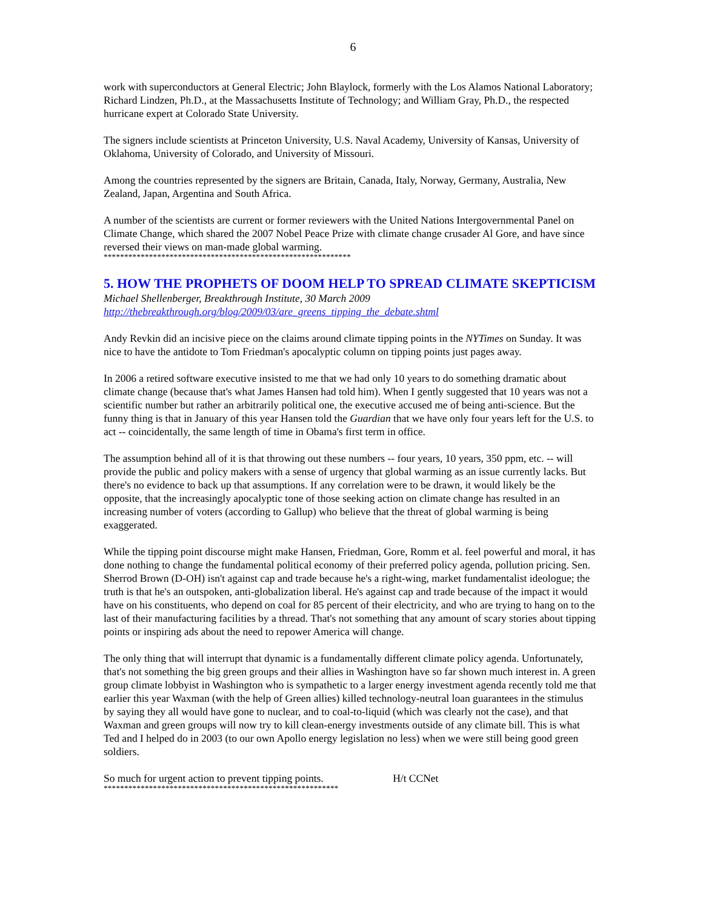6
work with superconductors at General Electric; John Blaylock, formerly with the Los Alamos National Laboratory; Richard Lindzen, Ph.D., at the Massachusetts Institute of Technology; and William Gray, Ph.D., the respected hurricane expert at Colorado State University.
The signers include scientists at Princeton University, U.S. Naval Academy, University of Kansas, University of Oklahoma, University of Colorado, and University of Missouri.
Among the countries represented by the signers are Britain, Canada, Italy, Norway, Germany, Australia, New Zealand, Japan, Argentina and South Africa.
A number of the scientists are current or former reviewers with the United Nations Intergovernmental Panel on Climate Change, which shared the 2007 Nobel Peace Prize with climate change crusader Al Gore, and have since reversed their views on man-made global warming.
************************************************************
5. HOW THE PROPHETS OF DOOM HELP TO SPREAD CLIMATE SKEPTICISM
Michael Shellenberger, Breakthrough Institute, 30 March 2009
http://thebreakthrough.org/blog/2009/03/are_greens_tipping_the_debate.shtml
Andy Revkin did an incisive piece on the claims around climate tipping points in the NYTimes on Sunday. It was nice to have the antidote to Tom Friedman's apocalyptic column on tipping points just pages away.
In 2006 a retired software executive insisted to me that we had only 10 years to do something dramatic about climate change (because that's what James Hansen had told him). When I gently suggested that 10 years was not a scientific number but rather an arbitrarily political one, the executive accused me of being anti-science. But the funny thing is that in January of this year Hansen told the Guardian that we have only four years left for the U.S. to act -- coincidentally, the same length of time in Obama's first term in office.
The assumption behind all of it is that throwing out these numbers -- four years, 10 years, 350 ppm, etc. -- will provide the public and policy makers with a sense of urgency that global warming as an issue currently lacks. But there's no evidence to back up that assumptions. If any correlation were to be drawn, it would likely be the opposite, that the increasingly apocalyptic tone of those seeking action on climate change has resulted in an increasing number of voters (according to Gallup) who believe that the threat of global warming is being exaggerated.
While the tipping point discourse might make Hansen, Friedman, Gore, Romm et al. feel powerful and moral, it has done nothing to change the fundamental political economy of their preferred policy agenda, pollution pricing. Sen. Sherrod Brown (D-OH) isn't against cap and trade because he's a right-wing, market fundamentalist ideologue; the truth is that he's an outspoken, anti-globalization liberal. He's against cap and trade because of the impact it would have on his constituents, who depend on coal for 85 percent of their electricity, and who are trying to hang on to the last of their manufacturing facilities by a thread. That's not something that any amount of scary stories about tipping points or inspiring ads about the need to repower America will change.
The only thing that will interrupt that dynamic is a fundamentally different climate policy agenda. Unfortunately, that's not something the big green groups and their allies in Washington have so far shown much interest in. A green group climate lobbyist in Washington who is sympathetic to a larger energy investment agenda recently told me that earlier this year Waxman (with the help of Green allies) killed technology-neutral loan guarantees in the stimulus by saying they all would have gone to nuclear, and to coal-to-liquid (which was clearly not the case), and that Waxman and green groups will now try to kill clean-energy investments outside of any climate bill. This is what Ted and I helped do in 2003 (to our own Apollo energy legislation no less) when we were still being good green soldiers.
So much for urgent action to prevent tipping points. H/t CCNet
*********************************************************